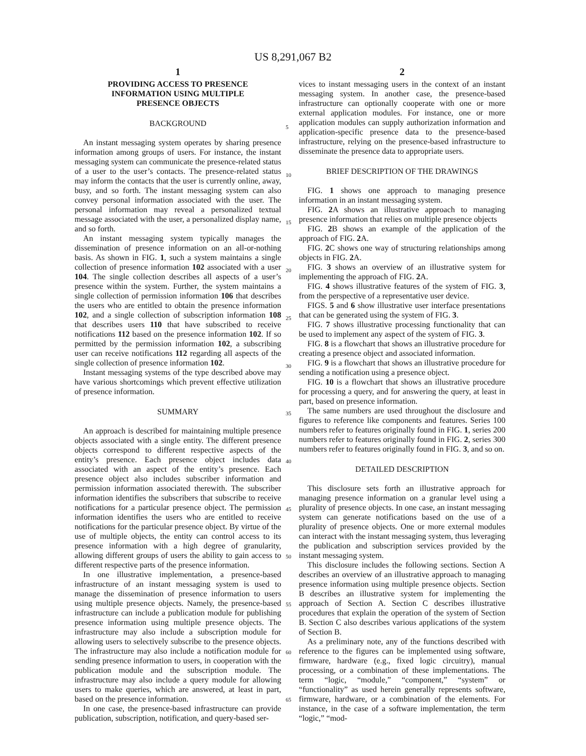US 8,291,067 B2
1
PROVIDING ACCESS TO PRESENCE
INFORMATION USING MULTIPLE
PRESENCE OBJECTS
BACKGROUND
An instant messaging system operates by sharing presence information among groups of users. For instance, the instant messaging system can communicate the presence-related status of a user to the user’s contacts. The presence-related status may inform the contacts that the user is currently online, away, busy, and so forth. The instant messaging system can also convey personal information associated with the user. The personal information may reveal a personalized textual message associated with the user, a personalized display name, and so forth.
An instant messaging system typically manages the dissemination of presence information on an all-or-nothing basis. As shown in FIG. 1, such a system maintains a single collection of presence information 102 associated with a user 104. The single collection describes all aspects of a user’s presence within the system. Further, the system maintains a single collection of permission information 106 that describes the users who are entitled to obtain the presence information 102, and a single collection of subscription information 108 that describes users 110 that have subscribed to receive notifications 112 based on the presence information 102. If so permitted by the permission information 102, a subscribing user can receive notifications 112 regarding all aspects of the single collection of presence information 102.
Instant messaging systems of the type described above may have various shortcomings which prevent effective utilization of presence information.
SUMMARY
An approach is described for maintaining multiple presence objects associated with a single entity. The different presence objects correspond to different respective aspects of the entity’s presence. Each presence object includes data associated with an aspect of the entity’s presence. Each presence object also includes subscriber information and permission information associated therewith. The subscriber information identifies the subscribers that subscribe to receive notifications for a particular presence object. The permission information identifies the users who are entitled to receive notifications for the particular presence object. By virtue of the use of multiple objects, the entity can control access to its presence information with a high degree of granularity, allowing different groups of users the ability to gain access to different respective parts of the presence information.
In one illustrative implementation, a presence-based infrastructure of an instant messaging system is used to manage the dissemination of presence information to users using multiple presence objects. Namely, the presence-based infrastructure can include a publication module for publishing presence information using multiple presence objects. The infrastructure may also include a subscription module for allowing users to selectively subscribe to the presence objects. The infrastructure may also include a notification module for sending presence information to users, in cooperation with the publication module and the subscription module. The infrastructure may also include a query module for allowing users to make queries, which are answered, at least in part, based on the presence information.
In one case, the presence-based infrastructure can provide publication, subscription, notification, and query-based ser-
2
vices to instant messaging users in the context of an instant messaging system. In another case, the presence-based infrastructure can optionally cooperate with one or more external application modules. For instance, one or more application modules can supply authorization information and application-specific presence data to the presence-based infrastructure, relying on the presence-based infrastructure to disseminate the presence data to appropriate users.
BRIEF DESCRIPTION OF THE DRAWINGS
FIG. 1 shows one approach to managing presence information in an instant messaging system.
FIG. 2 A shows an illustrative approach to managing presence information that relies on multiple presence objects
FIG. 2 B shows an example of the application of the approach of FIG. 2 A.
FIG. 2 C shows one way of structuring relationships among objects in FIG. 2 A.
FIG. 3 shows an overview of an illustrative system for implementing the approach of FIG. 2 A.
FIG. 4 shows illustrative features of the system of FIG. 3, from the perspective of a representative user device.
FIGS. 5 and 6 show illustrative user interface presentations that can be generated using the system of FIG. 3.
FIG. 7 shows illustrative processing functionality that can be used to implement any aspect of the system of FIG. 3.
FIG. 8 is a flowchart that shows an illustrative procedure for creating a presence object and associated information.
FIG. 9 is a flowchart that shows an illustrative procedure for sending a notification using a presence object.
FIG. 10 is a flowchart that shows an illustrative procedure for processing a query, and for answering the query, at least in part, based on presence information.
The same numbers are used throughout the disclosure and figures to reference like components and features. Series 100 numbers refer to features originally found in FIG. 1, series 200 numbers refer to features originally found in FIG. 2, series 300 numbers refer to features originally found in FIG. 3, and so on.
DETAILED DESCRIPTION
This disclosure sets forth an illustrative approach for managing presence information on a granular level using a plurality of presence objects. In one case, an instant messaging system can generate notifications based on the use of a plurality of presence objects. One or more external modules can interact with the instant messaging system, thus leveraging the publication and subscription services provided by the instant messaging system.
This disclosure includes the following sections. Section A describes an overview of an illustrative approach to managing presence information using multiple presence objects. Section B describes an illustrative system for implementing the approach of Section A. Section C describes illustrative procedures that explain the operation of the system of Section B. Section C also describes various applications of the system of Section B.
As a preliminary note, any of the functions described with reference to the figures can be implemented using software, firmware, hardware (e.g., fixed logic circuitry), manual processing, or a combination of these implementations. The term “logic, “module,” “component,” “system” or “functionality” as used herein generally represents software, firmware, hardware, or a combination of the elements. For instance, in the case of a software implementation, the term “logic,” “mod-
5
10
15
20
25
30
35
40
45
50
55
60
65